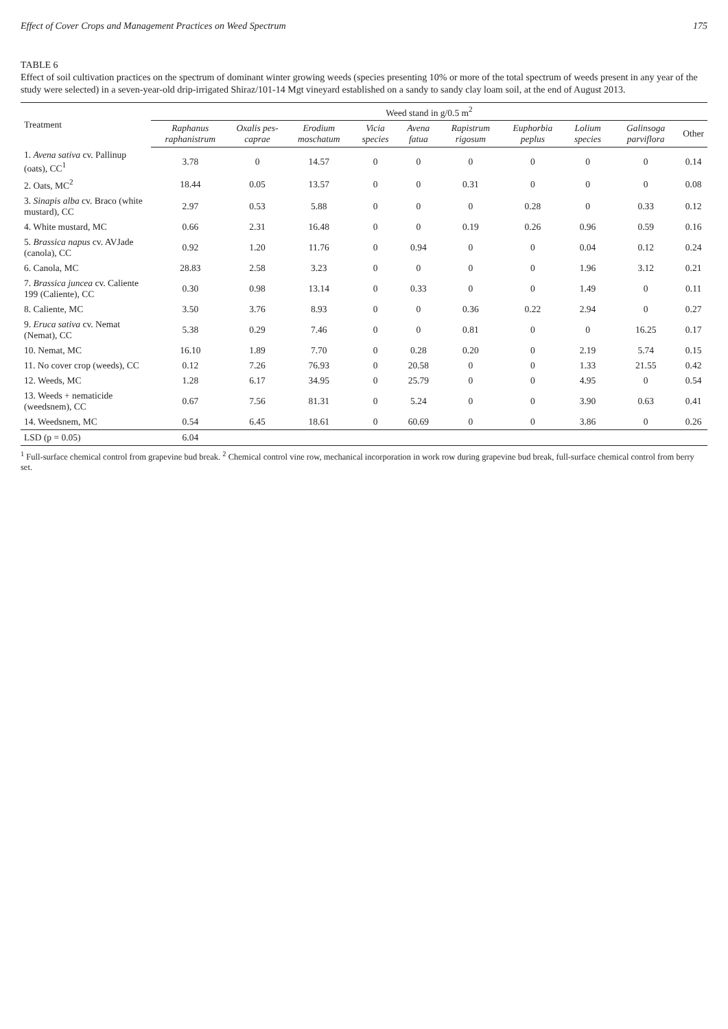Effect of Cover Crops and Management Practices on Weed Spectrum 175
TABLE 6
Effect of soil cultivation practices on the spectrum of dominant winter growing weeds (species presenting 10% or more of the total spectrum of weeds present in any year of the study were selected) in a seven-year-old drip-irrigated Shiraz/101-14 Mgt vineyard established on a sandy to sandy clay loam soil, at the end of August 2013.
| Treatment | Weed stand in g/0.5 m<sup>2</sup> | | | | | | | | | |
| --- | --- | --- | --- | --- | --- | --- | --- | --- | --- | --- |
| | Raphanus raphanistrum | Oxalis pes-caprae | Erodium moschatum | Vicia species | Avena fatua | Rapistrum rigosum | Euphorbia peplus | Lolium species | Galinsoga parviflora | Other |
| 1. Avena sativa cv. Pallinup (oats), CC<sup>1</sup> | 3.78 | 0 | 14.57 | 0 | 0 | 0 | 0 | 0 | 0 | 0.14 |
| 2. Oats, MC<sup>2</sup> | 18.44 | 0.05 | 13.57 | 0 | 0 | 0.31 | 0 | 0 | 0 | 0.08 |
| 3. Sinapis alba cv. Braco (white mustard), CC | 2.97 | 0.53 | 5.88 | 0 | 0 | 0 | 0.28 | 0 | 0.33 | 0.12 |
| 4. White mustard, MC | 0.66 | 2.31 | 16.48 | 0 | 0 | 0.19 | 0.26 | 0.96 | 0.59 | 0.16 |
| 5. Brassica napus cv. AVJade (canola), CC | 0.92 | 1.20 | 11.76 | 0 | 0.94 | 0 | 0 | 0.04 | 0.12 | 0.24 |
| 6. Canola, MC | 28.83 | 2.58 | 3.23 | 0 | 0 | 0 | 0 | 1.96 | 3.12 | 0.21 |
| 7. Brassica juncea cv. Caliente 199 (Caliente), CC | 0.30 | 0.98 | 13.14 | 0 | 0.33 | 0 | 0 | 1.49 | 0 | 0.11 |
| 8. Caliente, MC | 3.50 | 3.76 | 8.93 | 0 | 0 | 0.36 | 0.22 | 2.94 | 0 | 0.27 |
| 9. Eruca sativa cv. Nemat (Nemat), CC | 5.38 | 0.29 | 7.46 | 0 | 0 | 0.81 | 0 | 0 | 16.25 | 0.17 |
| 10. Nemat, MC | 16.10 | 1.89 | 7.70 | 0 | 0.28 | 0.20 | 0 | 2.19 | 5.74 | 0.15 |
| 11. No cover crop (weeds), CC | 0.12 | 7.26 | 76.93 | 0 | 20.58 | 0 | 0 | 1.33 | 21.55 | 0.42 |
| 12. Weeds, MC | 1.28 | 6.17 | 34.95 | 0 | 25.79 | 0 | 0 | 4.95 | 0 | 0.54 |
| 13. Weeds + nematicide (weedsnem), CC | 0.67 | 7.56 | 81.31 | 0 | 5.24 | 0 | 0 | 3.90 | 0.63 | 0.41 |
| 14. Weedsnem, MC | 0.54 | 6.45 | 18.61 | 0 | 60.69 | 0 | 0 | 3.86 | 0 | 0.26 |
| LSD (p = 0.05) | 6.04 | | | | | | | | | |
<sup>1</sup> Full-surface chemical control from grapevine bud break. <sup>2</sup> Chemical control vine row, mechanical incorporation in work row during grapevine bud break, full-surface chemical control from berry set.